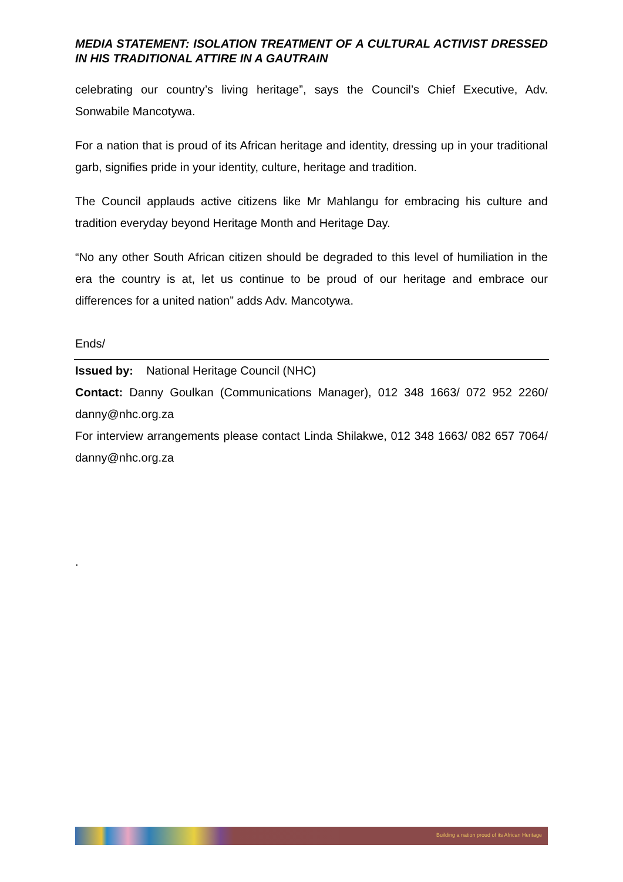MEDIA STATEMENT: ISOLATION TREATMENT OF A CULTURAL ACTIVIST DRESSED IN HIS TRADITIONAL ATTIRE IN A GAUTRAIN
celebrating our country’s living heritage”, says the Council’s Chief Executive, Adv. Sonwabile Mancotywa.
For a nation that is proud of its African heritage and identity, dressing up in your traditional garb, signifies pride in your identity, culture, heritage and tradition.
The Council applauds active citizens like Mr Mahlangu for embracing his culture and tradition everyday beyond Heritage Month and Heritage Day.
“No any other South African citizen should be degraded to this level of humiliation in the era the country is at, let us continue to be proud of our heritage and embrace our differences for a united nation” adds Adv. Mancotywa.
Ends/
Issued by: National Heritage Council (NHC)
Contact: Danny Goulkan (Communications Manager), 012 348 1663/ 072 952 2260/ danny@nhc.org.za
For interview arrangements please contact Linda Shilakwe, 012 348 1663/ 082 657 7064/ danny@nhc.org.za
.
Building a nation proud of its African Heritage